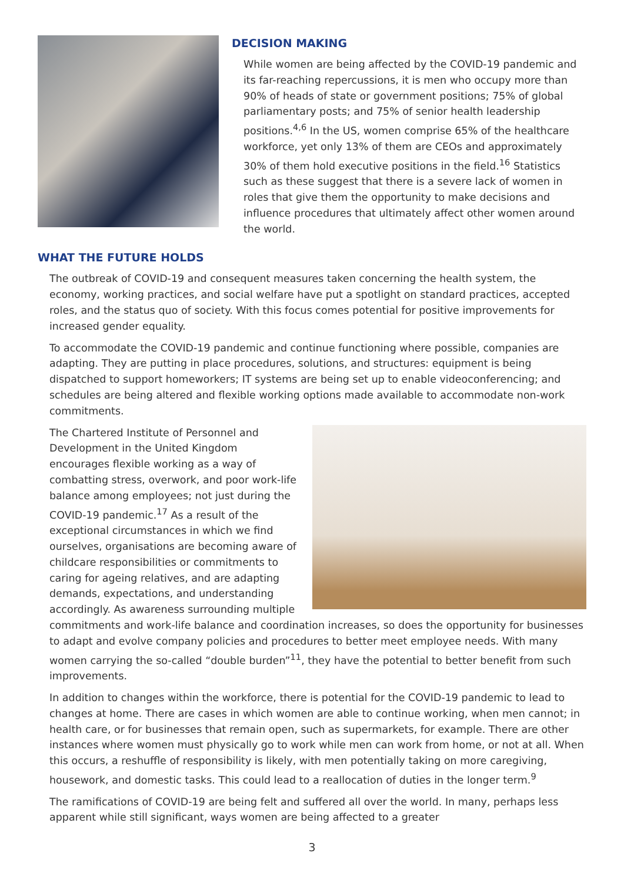DECISION MAKING
While women are being affected by the COVID-19 pandemic and its far-reaching repercussions, it is men who occupy more than 90% of heads of state or government positions; 75% of global parliamentary posts; and 75% of senior health leadership positions.<sup>4,6</sup> In the US, women comprise 65% of the healthcare workforce, yet only 13% of them are CEOs and approximately 30% of them hold executive positions in the field.<sup>16</sup> Statistics such as these suggest that there is a severe lack of women in roles that give them the opportunity to make decisions and influence procedures that ultimately affect other women around the world.
WHAT THE FUTURE HOLDS
The outbreak of COVID-19 and consequent measures taken concerning the health system, the economy, working practices, and social welfare have put a spotlight on standard practices, accepted roles, and the status quo of society. With this focus comes potential for positive improvements for increased gender equality.
To accommodate the COVID-19 pandemic and continue functioning where possible, companies are adapting. They are putting in place procedures, solutions, and structures: equipment is being dispatched to support homeworkers; IT systems are being set up to enable videoconferencing; and schedules are being altered and flexible working options made available to accommodate non-work commitments.
The Chartered Institute of Personnel and Development in the United Kingdom encourages flexible working as a way of combatting stress, overwork, and poor work-life balance among employees; not just during the COVID-19 pandemic.<sup>17</sup> As a result of the exceptional circumstances in which we find ourselves, organisations are becoming aware of childcare responsibilities or commitments to caring for ageing relatives, and are adapting demands, expectations, and understanding accordingly. As awareness surrounding multiple commitments and work-life balance and coordination increases, so does the opportunity for businesses to adapt and evolve company policies and procedures to better meet employee needs. With many women carrying the so-called “double burden”<sup>11</sup>, they have the potential to better benefit from such improvements.
In addition to changes within the workforce, there is potential for the COVID-19 pandemic to lead to changes at home. There are cases in which women are able to continue working, when men cannot; in health care, or for businesses that remain open, such as supermarkets, for example. There are other instances where women must physically go to work while men can work from home, or not at all. When this occurs, a reshuffle of responsibility is likely, with men potentially taking on more caregiving, housework, and domestic tasks. This could lead to a reallocation of duties in the longer term.<sup>9</sup>
The ramifications of COVID-19 are being felt and suffered all over the world. In many, perhaps less apparent while still significant, ways women are being affected to a greater
3